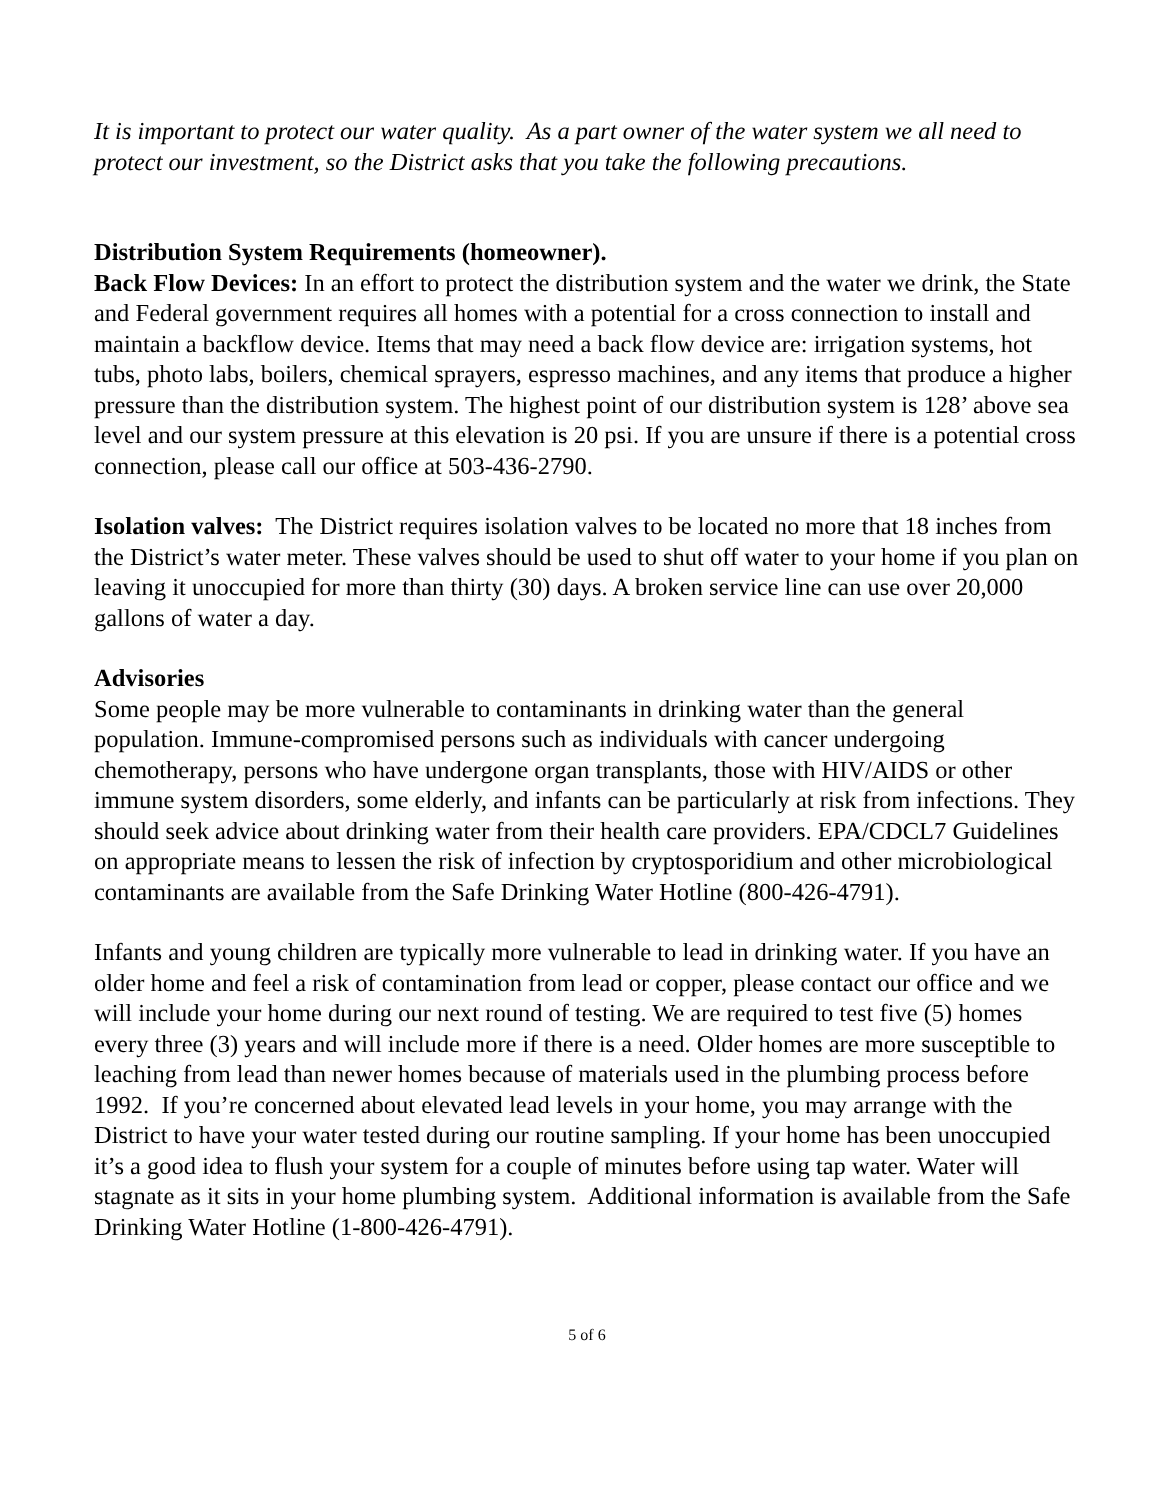It is important to protect our water quality. As a part owner of the water system we all need to protect our investment, so the District asks that you take the following precautions.
Distribution System Requirements (homeowner).
Back Flow Devices: In an effort to protect the distribution system and the water we drink, the State and Federal government requires all homes with a potential for a cross connection to install and maintain a backflow device. Items that may need a back flow device are: irrigation systems, hot tubs, photo labs, boilers, chemical sprayers, espresso machines, and any items that produce a higher pressure than the distribution system. The highest point of our distribution system is 128’ above sea level and our system pressure at this elevation is 20 psi. If you are unsure if there is a potential cross connection, please call our office at 503-436-2790.
Isolation valves: The District requires isolation valves to be located no more that 18 inches from the District’s water meter. These valves should be used to shut off water to your home if you plan on leaving it unoccupied for more than thirty (30) days. A broken service line can use over 20,000 gallons of water a day.
Advisories
Some people may be more vulnerable to contaminants in drinking water than the general population. Immune-compromised persons such as individuals with cancer undergoing chemotherapy, persons who have undergone organ transplants, those with HIV/AIDS or other immune system disorders, some elderly, and infants can be particularly at risk from infections. They should seek advice about drinking water from their health care providers. EPA/CDCL7 Guidelines on appropriate means to lessen the risk of infection by cryptosporidium and other microbiological contaminants are available from the Safe Drinking Water Hotline (800-426-4791).
Infants and young children are typically more vulnerable to lead in drinking water. If you have an older home and feel a risk of contamination from lead or copper, please contact our office and we will include your home during our next round of testing. We are required to test five (5) homes every three (3) years and will include more if there is a need. Older homes are more susceptible to leaching from lead than newer homes because of materials used in the plumbing process before 1992. If you’re concerned about elevated lead levels in your home, you may arrange with the District to have your water tested during our routine sampling. If your home has been unoccupied it’s a good idea to flush your system for a couple of minutes before using tap water. Water will stagnate as it sits in your home plumbing system. Additional information is available from the Safe Drinking Water Hotline (1-800-426-4791).
5 of 6